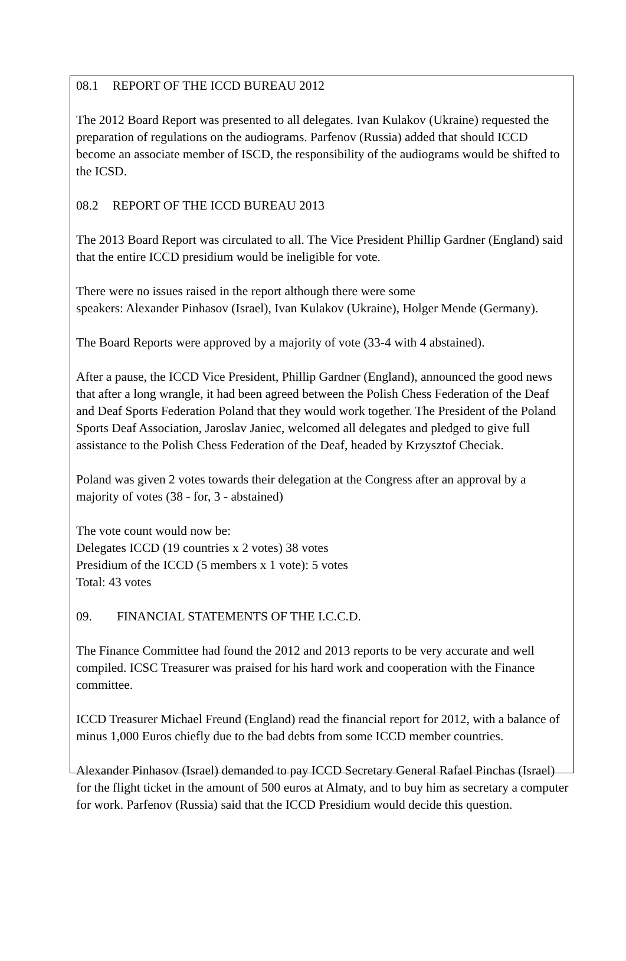08.1 REPORT OF THE ICCD BUREAU 2012
The 2012 Board Report was presented to all delegates. Ivan Kulakov (Ukraine) requested the preparation of regulations on the audiograms. Parfenov (Russia) added that should ICCD become an associate member of ISCD, the responsibility of the audiograms would be shifted to the ICSD.
08.2 REPORT OF THE ICCD BUREAU 2013
The 2013 Board Report was circulated to all. The Vice President Phillip Gardner (England) said that the entire ICCD presidium would be ineligible for vote.
There were no issues raised in the report although there were some
speakers: Alexander Pinhasov (Israel), Ivan Kulakov (Ukraine), Holger Mende (Germany).
The Board Reports were approved by a majority of vote (33-4 with 4 abstained).
After a pause, the ICCD Vice President, Phillip Gardner (England), announced the good news that after a long wrangle, it had been agreed between the Polish Chess Federation of the Deaf and Deaf Sports Federation Poland that they would work together. The President of the Poland Sports Deaf Association, Jaroslav Janiec, welcomed all delegates and pledged to give full assistance to the Polish Chess Federation of the Deaf, headed by Krzysztof Checiak.
Poland was given 2 votes towards their delegation at the Congress after an approval by a majority of votes (38 - for, 3 - abstained)
The vote count would now be:
Delegates ICCD (19 countries x 2 votes) 38 votes
Presidium of the ICCD (5 members x 1 vote): 5 votes
Total: 43 votes
09. FINANCIAL STATEMENTS OF THE I.C.C.D.
The Finance Committee had found the 2012 and 2013 reports to be very accurate and well compiled. ICSC Treasurer was praised for his hard work and cooperation with the Finance committee.
ICCD Treasurer Michael Freund (England) read the financial report for 2012, with a balance of minus 1,000 Euros chiefly due to the bad debts from some ICCD member countries.
Alexander Pinhasov (Israel) demanded to pay ICCD Secretary General Rafael Pinchas (Israel) for the flight ticket in the amount of 500 euros at Almaty, and to buy him as secretary a computer for work. Parfenov (Russia) said that the ICCD Presidium would decide this question.